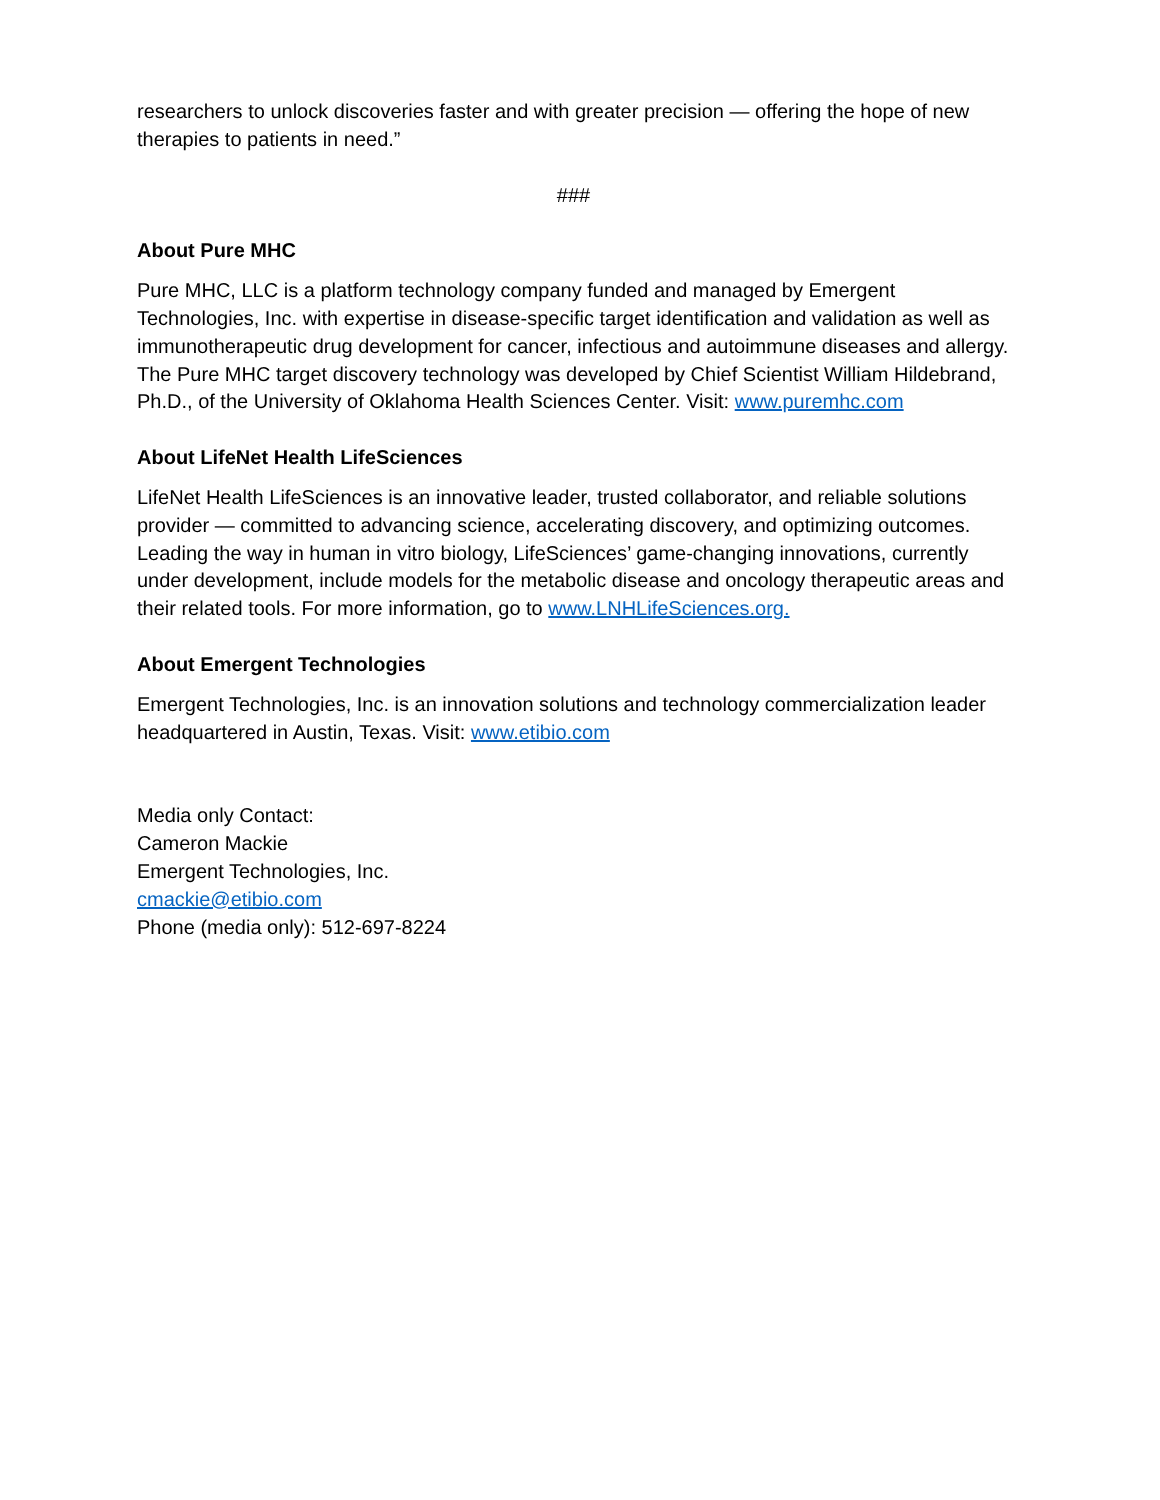researchers to unlock discoveries faster and with greater precision — offering the hope of new therapies to patients in need.”
###
About Pure MHC
Pure MHC, LLC is a platform technology company funded and managed by Emergent Technologies, Inc. with expertise in disease-specific target identification and validation as well as immunotherapeutic drug development for cancer, infectious and autoimmune diseases and allergy. The Pure MHC target discovery technology was developed by Chief Scientist William Hildebrand, Ph.D., of the University of Oklahoma Health Sciences Center. Visit: www.puremhc.com
About LifeNet Health LifeSciences
LifeNet Health LifeSciences is an innovative leader, trusted collaborator, and reliable solutions provider — committed to advancing science, accelerating discovery, and optimizing outcomes. Leading the way in human in vitro biology, LifeSciences’ game-changing innovations, currently under development, include models for the metabolic disease and oncology therapeutic areas and their related tools. For more information, go to www.LNHLifeSciences.org.
About Emergent Technologies
Emergent Technologies, Inc. is an innovation solutions and technology commercialization leader headquartered in Austin, Texas. Visit: www.etibio.com
Media only Contact:
Cameron Mackie
Emergent Technologies, Inc.
cmackie@etibio.com
Phone (media only): 512-697-8224